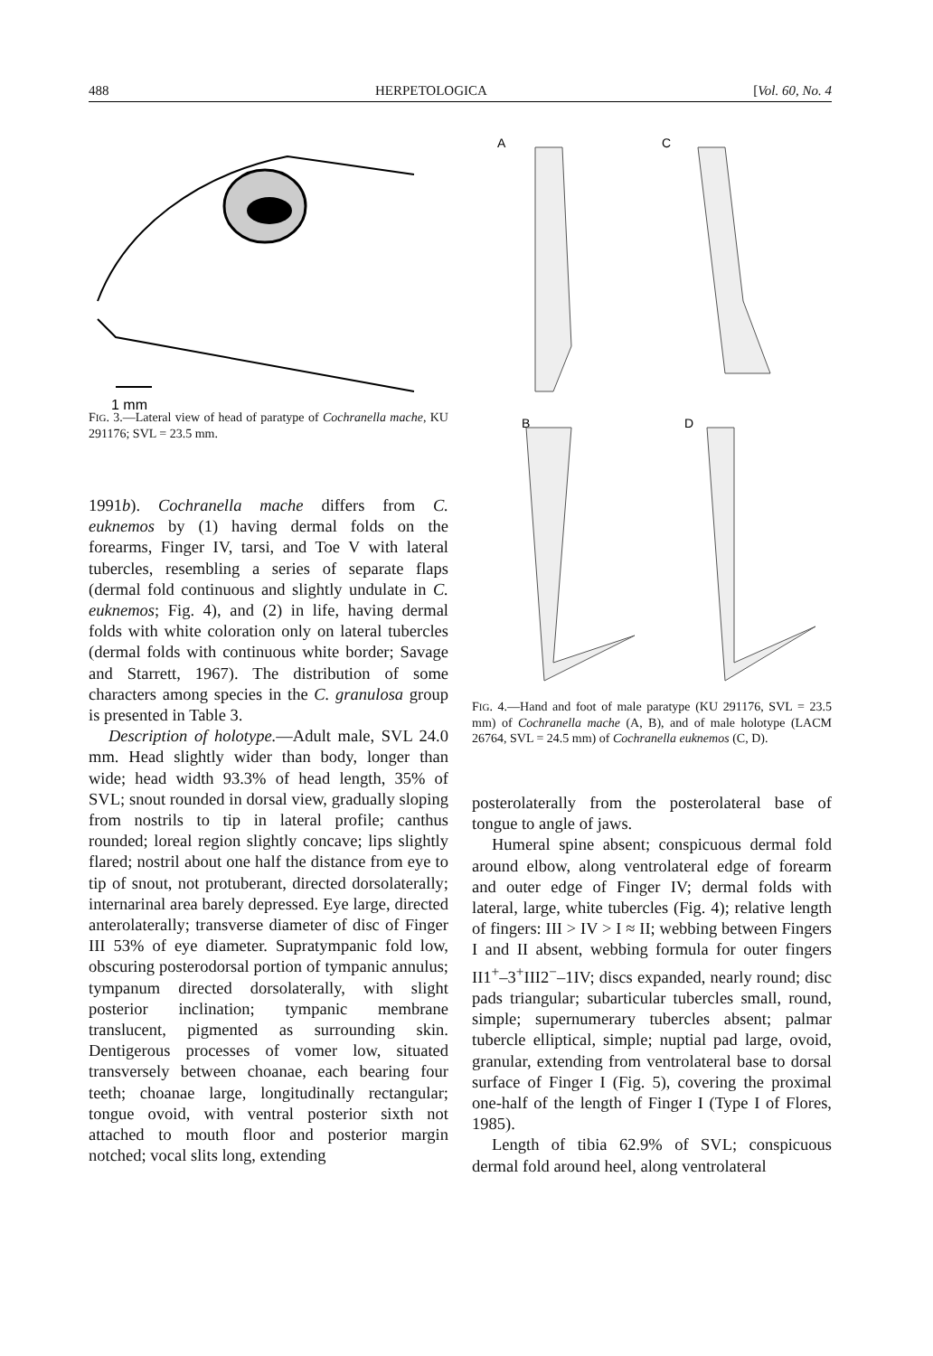488 HERPETOLOGICA [Vol. 60, No. 4
1 mm
FIG. 3.—Lateral view of head of paratype of Cochranella mache, KU 291176; SVL = 23.5 mm.
1991b). Cochranella mache differs from C. euknemos by (1) having dermal folds on the forearms, Finger IV, tarsi, and Toe V with lateral tubercles, resembling a series of separate flaps (dermal fold continuous and slightly undulate in C. euknemos; Fig. 4), and (2) in life, having dermal folds with white coloration only on lateral tubercles (dermal folds with continuous white border; Savage and Starrett, 1967). The distribution of some characters among species in the C. granulosa group is presented in Table 3.
Description of holotype.—Adult male, SVL 24.0 mm. Head slightly wider than body, longer than wide; head width 93.3% of head length, 35% of SVL; snout rounded in dorsal view, gradually sloping from nostrils to tip in lateral profile; canthus rounded; loreal region slightly concave; lips slightly flared; nostril about one half the distance from eye to tip of snout, not protuberant, directed dorsolaterally; internarinal area barely depressed. Eye large, directed anterolaterally; transverse diameter of disc of Finger III 53% of eye diameter. Supratympanic fold low, obscuring posterodorsal portion of tympanic annulus; tympanum directed dorsolaterally, with slight posterior inclination; tympanic membrane translucent, pigmented as surrounding skin. Dentigerous processes of vomer low, situated transversely between choanae, each bearing four teeth; choanae large, longitudinally rectangular; tongue ovoid, with ventral posterior sixth not attached to mouth floor and posterior margin notched; vocal slits long, extending
A
C
B
D
FIG. 4.—Hand and foot of male paratype (KU 291176, SVL = 23.5 mm) of Cochranella mache (A, B), and of male holotype (LACM 26764, SVL = 24.5 mm) of Cochranella euknemos (C, D).
posterolaterally from the posterolateral base of tongue to angle of jaws.
Humeral spine absent; conspicuous dermal fold around elbow, along ventrolateral edge of forearm and outer edge of Finger IV; dermal folds with lateral, large, white tubercles (Fig. 4); relative length of fingers: III > IV > I ≈ II; webbing between Fingers I and II absent, webbing formula for outer fingers II1<sup>+</sup>–3<sup>+</sup>III2<sup>−</sup>–1IV; discs expanded, nearly round; disc pads triangular; subarticular tubercles small, round, simple; supernumerary tubercles absent; palmar tubercle elliptical, simple; nuptial pad large, ovoid, granular, extending from ventrolateral base to dorsal surface of Finger I (Fig. 5), covering the proximal one-half of the length of Finger I (Type I of Flores, 1985).
Length of tibia 62.9% of SVL; conspicuous dermal fold around heel, along ventrolateral